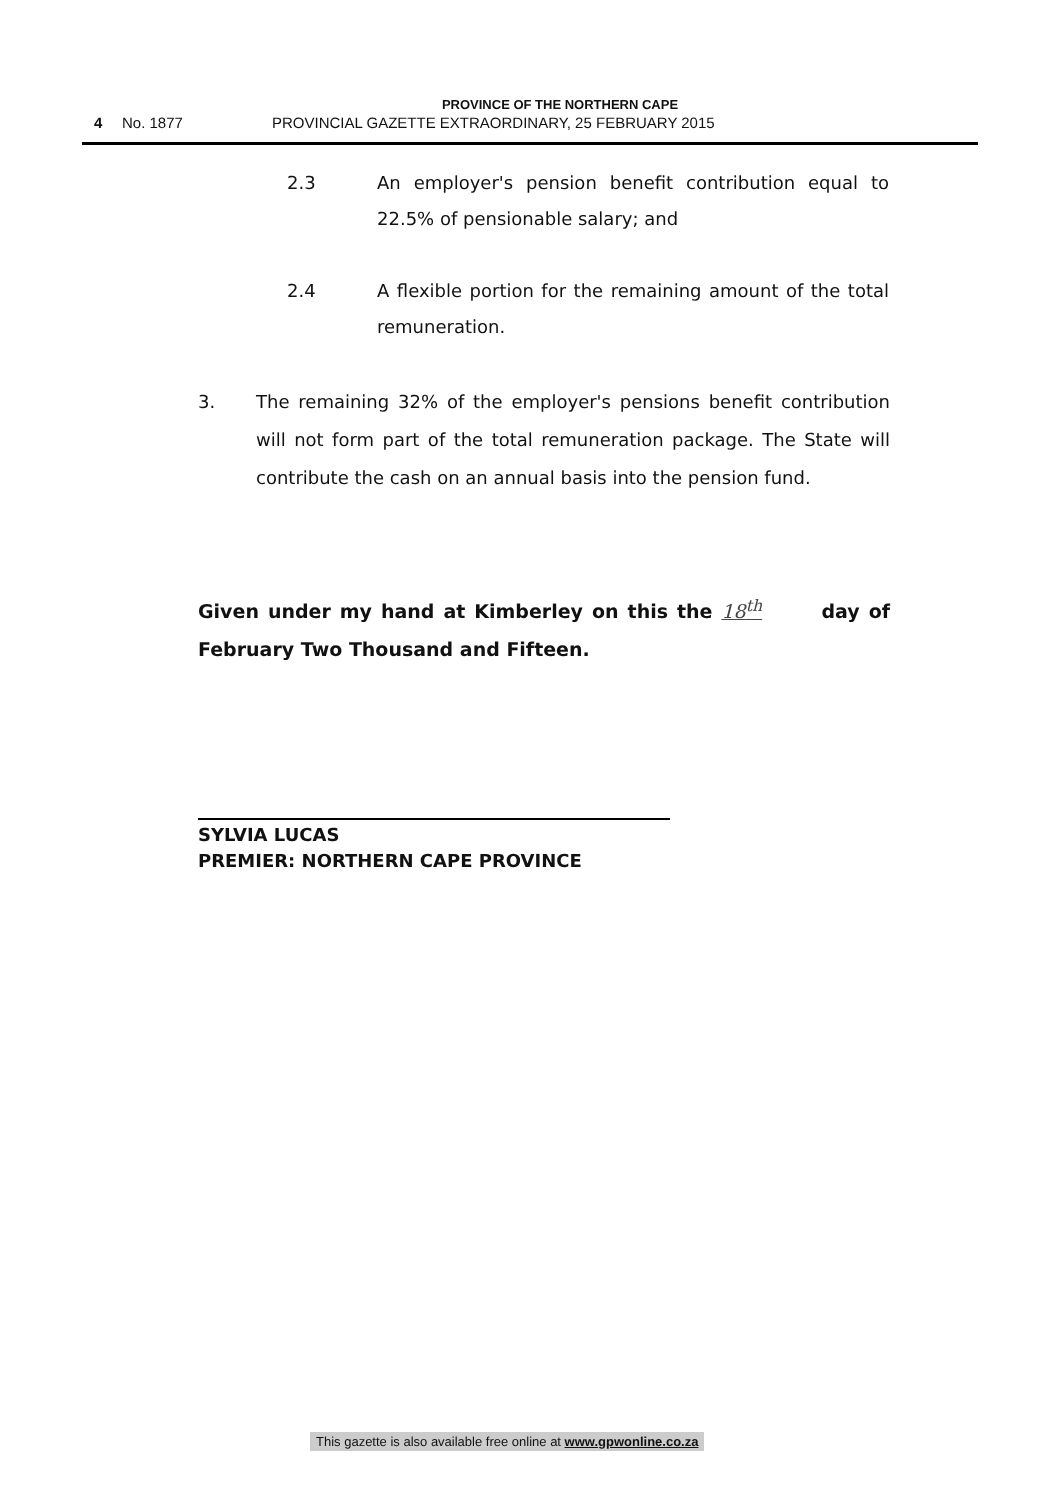PROVINCE OF THE NORTHERN CAPE
4 No. 1877 PROVINCIAL GAZETTE EXTRAORDINARY, 25 FEBRUARY 2015
2.3 An employer's pension benefit contribution equal to 22.5% of pensionable salary; and
2.4 A flexible portion for the remaining amount of the total remuneration.
3. The remaining 32% of the employer's pensions benefit contribution will not form part of the total remuneration package. The State will contribute the cash on an annual basis into the pension fund.
Given under my hand at Kimberley on this the 18<sup>th</sup> day of February Two Thousand and Fifteen.
SYLVIA LUCAS
PREMIER: NORTHERN CAPE PROVINCE
This gazette is also available free online at www.gpwonline.co.za